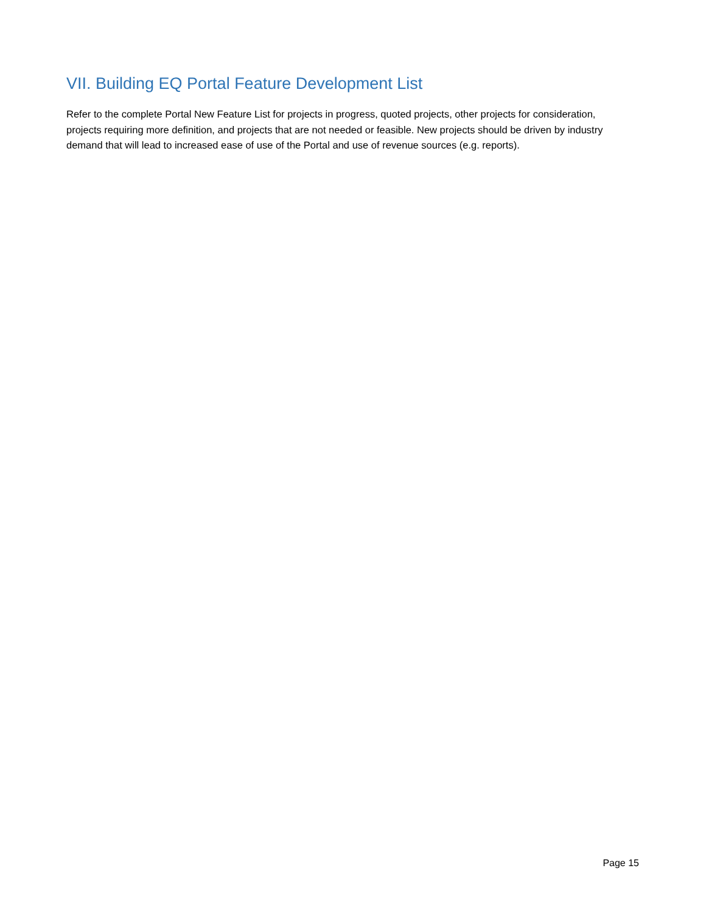VII. Building EQ Portal Feature Development List
Refer to the complete Portal New Feature List for projects in progress, quoted projects, other projects for consideration, projects requiring more definition, and projects that are not needed or feasible. New projects should be driven by industry demand that will lead to increased ease of use of the Portal and use of revenue sources (e.g. reports).
Page 15